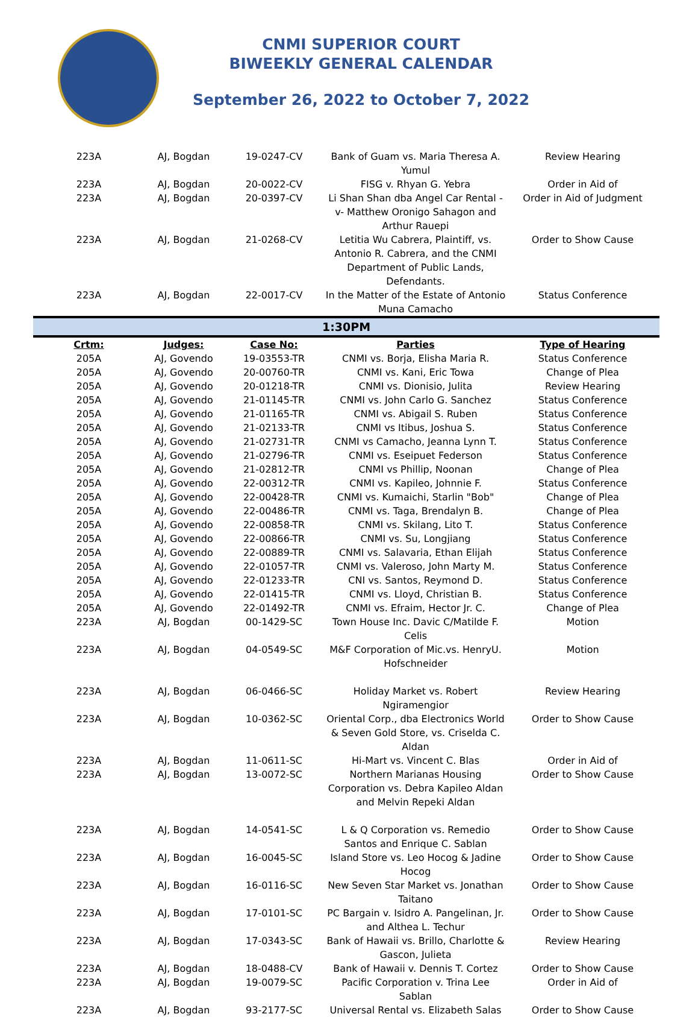CNMI SUPERIOR COURT
BIWEEKLY GENERAL CALENDAR
September 26, 2022 to October 7, 2022
| 223A | AJ, Bogdan | 19-0247-CV | Bank of Guam vs. Maria Theresa A. Yumul | Review Hearing |
| 223A | AJ, Bogdan | 20-0022-CV | FISG v. Rhyan G. Yebra | Order in Aid of |
| 223A | AJ, Bogdan | 20-0397-CV | Li Shan Shan dba Angel Car Rental -v- Matthew Oronigo Sahagon and Arthur Rauepi | Order in Aid of Judgment |
| 223A | AJ, Bogdan | 21-0268-CV | Letitia Wu Cabrera, Plaintiff, vs. Antonio R. Cabrera, and the CNMI Department of Public Lands, Defendants. | Order to Show Cause |
| 223A | AJ, Bogdan | 22-0017-CV | In the Matter of the Estate of Antonio Muna Camacho | Status Conference |
| 1:30PM | | | | |
| Crtm: | Judges: | Case No: | Parties | Type of Hearing |
| 205A | AJ, Govendo | 19-03553-TR | CNMI vs. Borja, Elisha Maria R. | Status Conference |
| 205A | AJ, Govendo | 20-00760-TR | CNMI vs. Kani, Eric Towa | Change of Plea |
| 205A | AJ, Govendo | 20-01218-TR | CNMI vs. Dionisio, Julita | Review Hearing |
| 205A | AJ, Govendo | 21-01145-TR | CNMI vs. John Carlo G. Sanchez | Status Conference |
| 205A | AJ, Govendo | 21-01165-TR | CNMI vs. Abigail S. Ruben | Status Conference |
| 205A | AJ, Govendo | 21-02133-TR | CNMI vs Itibus, Joshua S. | Status Conference |
| 205A | AJ, Govendo | 21-02731-TR | CNMI vs Camacho, Jeanna Lynn T. | Status Conference |
| 205A | AJ, Govendo | 21-02796-TR | CNMI vs. Eseipuet Federson | Status Conference |
| 205A | AJ, Govendo | 21-02812-TR | CNMI vs Phillip, Noonan | Change of Plea |
| 205A | AJ, Govendo | 22-00312-TR | CNMI vs. Kapileo, Johnnie F. | Status Conference |
| 205A | AJ, Govendo | 22-00428-TR | CNMI vs. Kumaichi, Starlin "Bob" | Change of Plea |
| 205A | AJ, Govendo | 22-00486-TR | CNMI vs. Taga, Brendalyn B. | Change of Plea |
| 205A | AJ, Govendo | 22-00858-TR | CNMI vs. Skilang, Lito T. | Status Conference |
| 205A | AJ, Govendo | 22-00866-TR | CNMI vs. Su, Longjiang | Status Conference |
| 205A | AJ, Govendo | 22-00889-TR | CNMI vs. Salavaria, Ethan Elijah | Status Conference |
| 205A | AJ, Govendo | 22-01057-TR | CNMI vs. Valeroso, John Marty M. | Status Conference |
| 205A | AJ, Govendo | 22-01233-TR | CNI vs. Santos, Reymond D. | Status Conference |
| 205A | AJ, Govendo | 22-01415-TR | CNMI vs. Lloyd, Christian B. | Status Conference |
| 205A | AJ, Govendo | 22-01492-TR | CNMI vs. Efraim, Hector Jr. C. | Change of Plea |
| 223A | AJ, Bogdan | 00-1429-SC | Town House Inc. Davic C/Matilde F. Celis | Motion |
| 223A | AJ, Bogdan | 04-0549-SC | M&F Corporation of Mic.vs. HenryU. Hofschneider | Motion |
| 223A | AJ, Bogdan | 06-0466-SC | Holiday Market vs. Robert Ngiramengior | Review Hearing |
| 223A | AJ, Bogdan | 10-0362-SC | Oriental Corp., dba Electronics World & Seven Gold Store, vs. Criselda C. Aldan | Order to Show Cause |
| 223A | AJ, Bogdan | 11-0611-SC | Hi-Mart vs. Vincent C. Blas | Order in Aid of |
| 223A | AJ, Bogdan | 13-0072-SC | Northern Marianas Housing Corporation vs. Debra Kapileo Aldan and Melvin Repeki Aldan | Order to Show Cause |
| 223A | AJ, Bogdan | 14-0541-SC | L & Q Corporation vs. Remedio Santos and Enrique C. Sablan | Order to Show Cause |
| 223A | AJ, Bogdan | 16-0045-SC | Island Store vs. Leo Hocog & Jadine Hocog | Order to Show Cause |
| 223A | AJ, Bogdan | 16-0116-SC | New Seven Star Market vs. Jonathan Taitano | Order to Show Cause |
| 223A | AJ, Bogdan | 17-0101-SC | PC Bargain v. Isidro A. Pangelinan, Jr. and Althea L. Techur | Order to Show Cause |
| 223A | AJ, Bogdan | 17-0343-SC | Bank of Hawaii vs. Brillo, Charlotte & Gascon, Julieta | Review Hearing |
| 223A | AJ, Bogdan | 18-0488-CV | Bank of Hawaii v. Dennis T. Cortez | Order to Show Cause |
| 223A | AJ, Bogdan | 19-0079-SC | Pacific Corporation v. Trina Lee Sablan | Order in Aid of |
| 223A | AJ, Bogdan | 93-2177-SC | Universal Rental vs. Elizabeth Salas | Order to Show Cause |